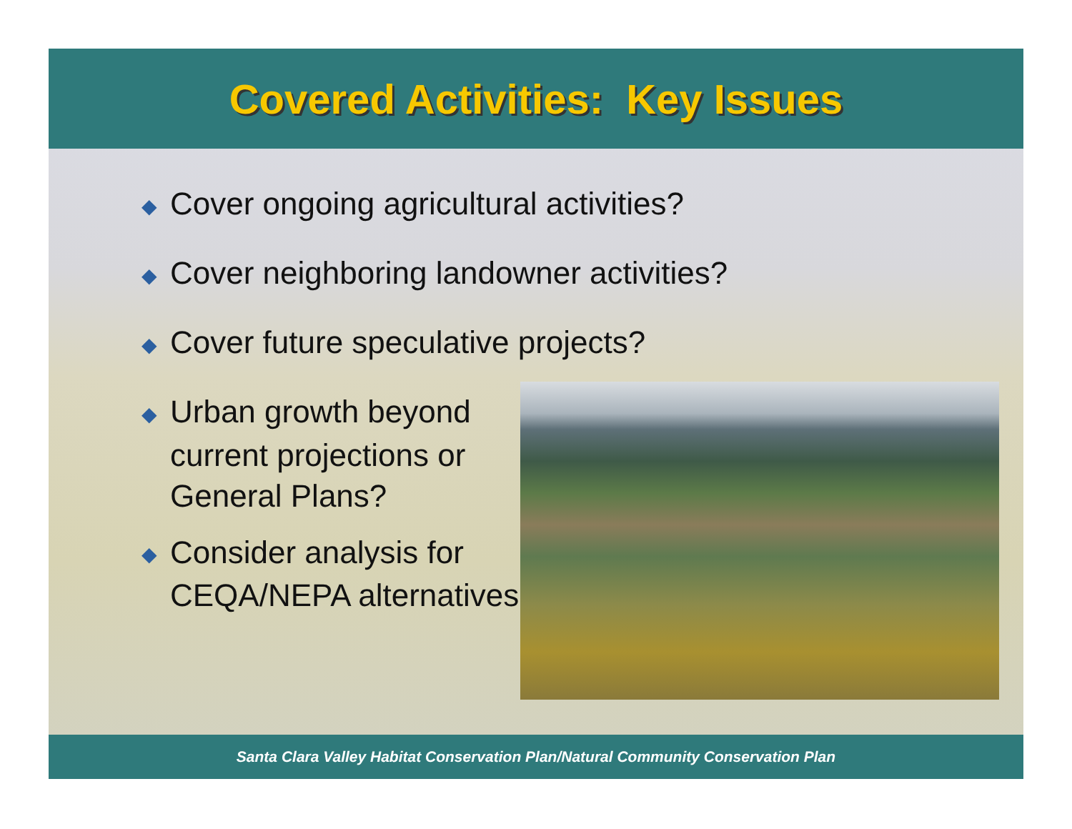Covered Activities: Key Issues
◆ Cover ongoing agricultural activities?
◆ Cover neighboring landowner activities?
◆ Cover future speculative projects?
◆ Urban growth beyond current projections or General Plans?
◆ Consider analysis for CEQA/NEPA alternatives
Santa Clara Valley Habitat Conservation Plan/Natural Community Conservation Plan